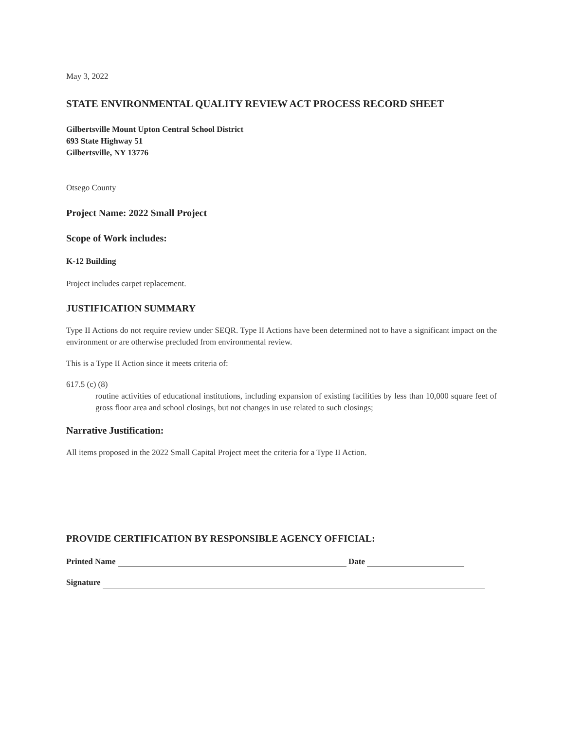May 3, 2022
STATE ENVIRONMENTAL QUALITY REVIEW ACT PROCESS RECORD SHEET
Gilbertsville Mount Upton Central School District
693 State Highway 51
Gilbertsville, NY 13776
Otsego County
Project Name: 2022 Small Project
Scope of Work includes:
K-12 Building
Project includes carpet replacement.
JUSTIFICATION SUMMARY
Type II Actions do not require review under SEQR. Type II Actions have been determined not to have a significant impact on the environment or are otherwise precluded from environmental review.
This is a Type II Action since it meets criteria of:
617.5 (c) (8)
routine activities of educational institutions, including expansion of existing facilities by less than 10,000 square feet of gross floor area and school closings, but not changes in use related to such closings;
Narrative Justification:
All items proposed in the 2022 Small Capital Project meet the criteria for a Type II Action.
PROVIDE CERTIFICATION BY RESPONSIBLE AGENCY OFFICIAL:
Printed Name Date
Signature